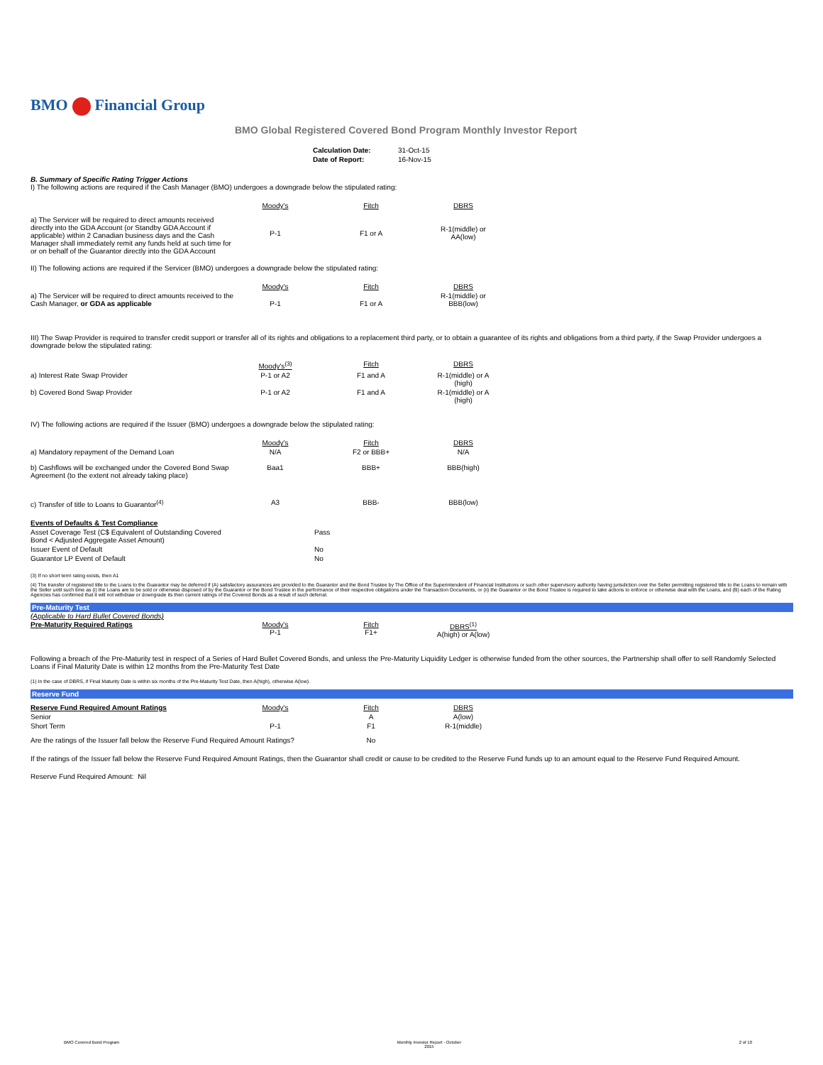BMO Financial Group
BMO Global Registered Covered Bond Program Monthly Investor Report
| Calculation Date: | 31-Oct-15 |
| Date of Report: | 16-Nov-15 |
B. Summary of Specific Rating Trigger Actions
I) The following actions are required if the Cash Manager (BMO) undergoes a downgrade below the stipulated rating:
| | Moody's | Fitch | DBRS |
| a) The Servicer will be required to direct amounts received directly into the GDA Account (or Standby GDA Account if applicable) within 2 Canadian business days and the Cash Manager shall immediately remit any funds held at such time for or on behalf of the Guarantor directly into the GDA Account | P-1 | F1 or A | R-1(middle) or AA(low) |
II) The following actions are required if the Servicer (BMO) undergoes a downgrade below the stipulated rating:
| | Moody's | Fitch | DBRS |
| a) The Servicer will be required to direct amounts received to the Cash Manager, or GDA as applicable | P-1 | F1 or A | R-1(middle) or BBB(low) |
III) The Swap Provider is required to transfer credit support or transfer all of its rights and obligations to a replacement third party, or to obtain a guarantee of its rights and obligations from a third party, if the Swap Provider undergoes a downgrade below the stipulated rating:
| | Moody's<sup>(3)</sup> | Fitch | DBRS |
| a) Interest Rate Swap Provider | P-1 or A2 | F1 and A | R-1(middle) or A (high) |
| b) Covered Bond Swap Provider | P-1 or A2 | F1 and A | R-1(middle) or A (high) |
IV) The following actions are required if the Issuer (BMO) undergoes a downgrade below the stipulated rating:
| | Moody's | Fitch | DBRS |
| a) Mandatory repayment of the Demand Loan | N/A | F2 or BBB+ | N/A |
| b) Cashflows will be exchanged under the Covered Bond Swap Agreement (to the extent not already taking place) | Baa1 | BBB+ | BBB(high) |
| c) Transfer of title to Loans to Guarantor<sup>(4)</sup> | A3 | BBB- | BBB(low) |
| Events of Defaults & Test Compliance | |
| Asset Coverage Test (C$ Equivalent of Outstanding Covered Bond < Adjusted Aggregate Asset Amount) | Pass |
| Issuer Event of Default | No |
| Guarantor LP Event of Default | No |
(3) If no short term rating exists, then A1
(4) The transfer of registered title to the Loans to the Guarantor may be deferred if (A) satisfactory assurances are provided to the Guarantor and the Bond Trustee by The Office of the Superintendent of Financial Institutions or such other supervisory authority having jurisdiction over the Seller permitting registered title to the Loans to remain with the Seller until such time as (i) the Loans are to be sold or otherwise disposed of by the Guarantor or the Bond Trustee in the performance of their respective obligations under the Transaction Documents, or (ii) the Guarantor or the Bond Trustee is required to take actions to enforce or otherwise deal with the Loans, and (B) each of the Rating Agencies has confirmed that it will not withdraw or downgrade its then current ratings of the Covered Bonds as a result of such deferral.
Pre-Maturity Test
(Applicable to Hard Bullet Covered Bonds)
| Pre-Maturity Required Ratings | Moody's P-1 | Fitch F1+ | DBRS<sup>(1)</sup> A(high) or A(low) |
Following a breach of the Pre-Maturity test in respect of a Series of Hard Bullet Covered Bonds, and unless the Pre-Maturity Liquidity Ledger is otherwise funded from the other sources, the Partnership shall offer to sell Randomly Selected Loans if Final Maturity Date is within 12 months from the Pre-Maturity Test Date
(1) In the case of DBRS, if Final Maturity Date is within six months of the Pre-Maturity Test Date, then A(high), otherwise A(low).
Reserve Fund
| Reserve Fund Required Amount Ratings | Moody's | Fitch | DBRS |
| Senior | | A | A(low) |
| Short Term | P-1 | F1 | R-1(middle) |
| Are the ratings of the Issuer fall below the Reserve Fund Required Amount Ratings? | | No | |
If the ratings of the Issuer fall below the Reserve Fund Required Amount Ratings, then the Guarantor shall credit or cause to be credited to the Reserve Fund funds up to an amount equal to the Reserve Fund Required Amount.
Reserve Fund Required Amount: Nil
BMO Covered Bond Program Monthly Investor Report - October
2015 2 of 10